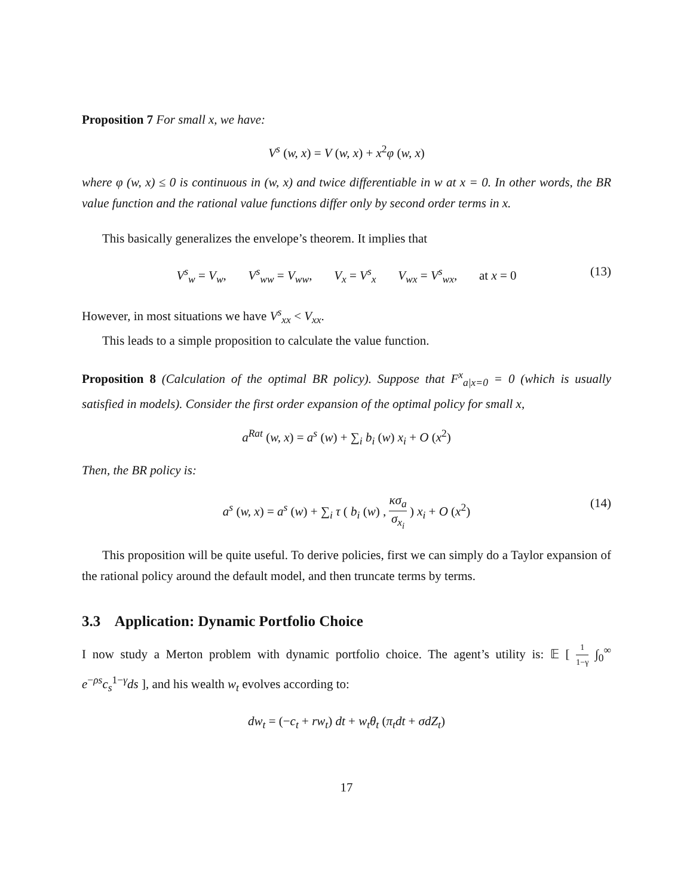Proposition 7 For small x, we have:
V<sup>s</sup> (w, x) = V (w, x) + x<sup>2</sup>φ (w, x)
where φ (w, x) ≤ 0 is continuous in (w, x) and twice differentiable in w at x = 0. In other words, the BR value function and the rational value functions differ only by second order terms in x.
This basically generalizes the envelope’s theorem. It implies that
V<sup>s</sup><sub>w</sub> = V<sub>w</sub>, V<sup>s</sup><sub>ww</sub> = V<sub>ww</sub>, V<sub>x</sub> = V<sup>s</sup><sub>x</sub> V<sub>wx</sub> = V<sup>s</sup><sub>wx</sub>, at x = 0 (13)
However, in most situations we have V<sup>s</sup><sub>xx</sub> < V<sub>xx</sub>.
This leads to a simple proposition to calculate the value function.
Proposition 8 (Calculation of the optimal BR policy). Suppose that F<sup>x</sup><sub>a|x=0</sub> = 0 (which is usually satisfied in models). Consider the first order expansion of the optimal policy for small x,
a<sup>Rat</sup> (w, x) = a<sup>s</sup> (w) + ∑<sub>i</sub> b<sub>i</sub> (w) x<sub>i</sub> + O (x<sup>2</sup>)
Then, the BR policy is:
a<sup>s</sup> (w, x) = a<sup>s</sup> (w) + ∑<sub>i</sub> τ ( b<sub>i</sub> (w) , κσ<sub>a</sub> σ<sub>x<sub>i</sub></sub> ) x<sub>i</sub> + O (x<sup>2</sup>)
(14)
This proposition will be quite useful. To derive policies, first we can simply do a Taylor expansion of the rational policy around the default model, and then truncate terms by terms.
3.3 Application: Dynamic Portfolio Choice
I now study a Merton problem with dynamic portfolio choice. The agent’s utility is: 𝔼 [ 1 1−γ ∫<sub>0</sub><sup>∞</sup> e<sup>−ρs</sup>c<sub>s</sub><sup>1−γ</sup>ds ], and his wealth w<sub>t</sub> evolves according to:
dw<sub>t</sub> = (−c<sub>t</sub> + rw<sub>t</sub>) dt + w<sub>t</sub>θ<sub>t</sub> (π<sub>t</sub>dt + σdZ<sub>t</sub>)
17